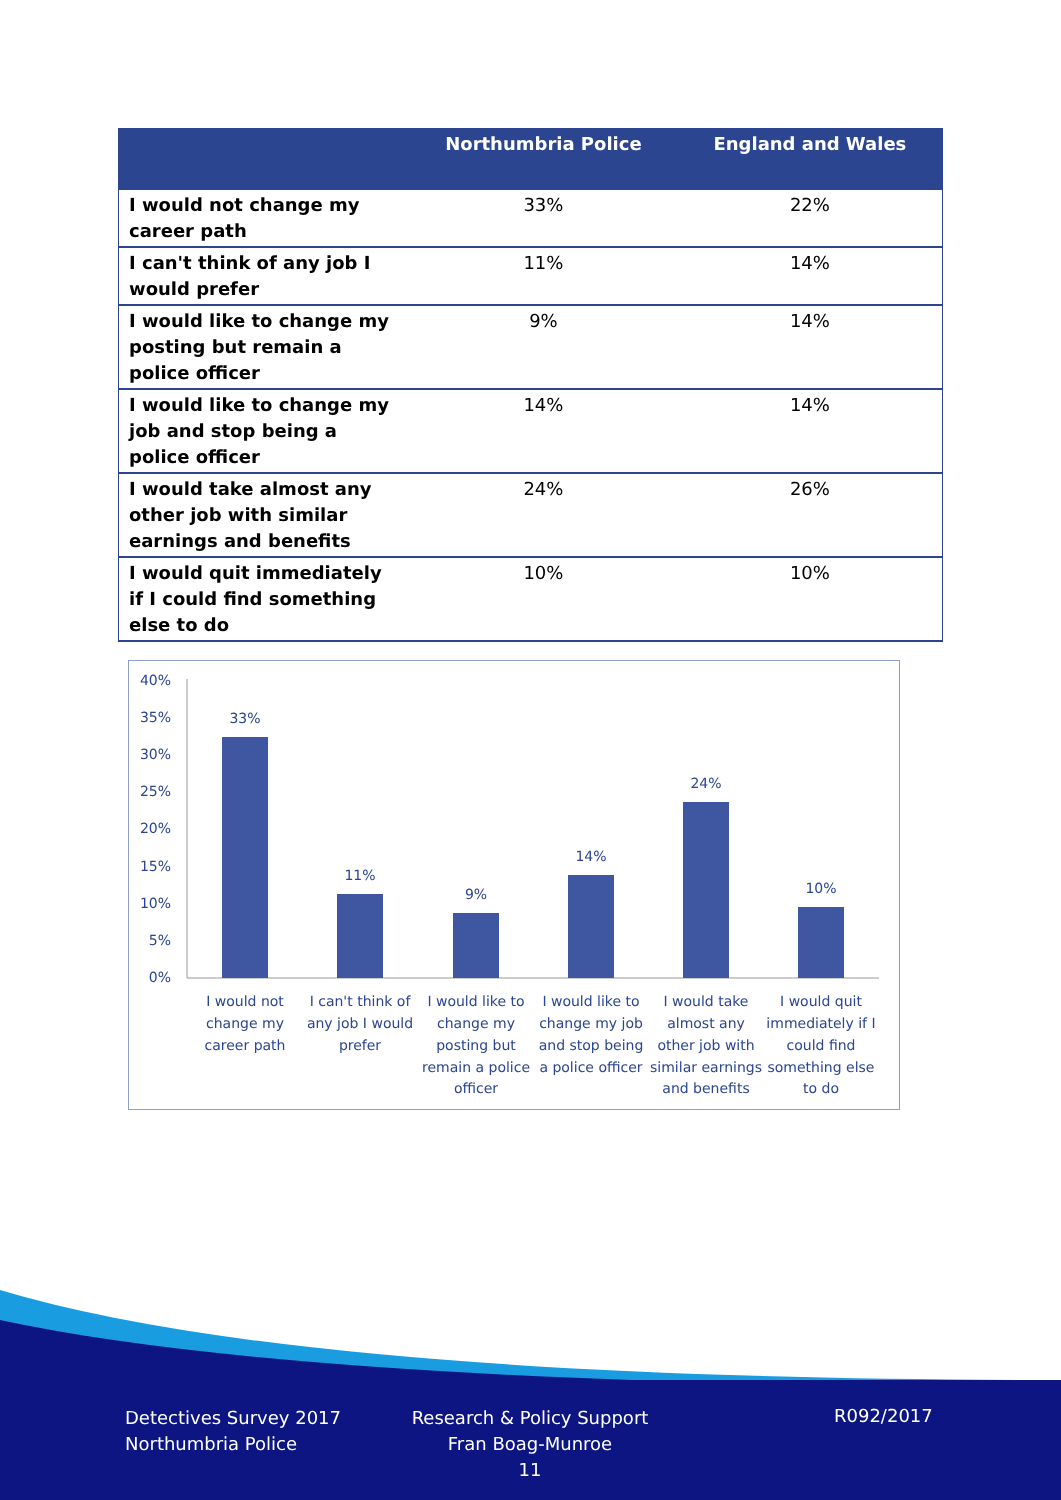| | Northumbria Police | England and Wales |
| --- | --- | --- |
| I would not change my career path | 33% | 22% |
| I can't think of any job I would prefer | 11% | 14% |
| I would like to change my posting but remain a police officer | 9% | 14% |
| I would like to change my job and stop being a police officer | 14% | 14% |
| I would take almost any other job with similar earnings and benefits | 24% | 26% |
| I would quit immediately if I could find something else to do | 10% | 10% |
40%
35%
30%
25%
20%
15%
10%
5%
0%
33%
11%
9%
14%
24%
10%
I would not
change my
career path
I can't think of
any job I would
prefer
I would like to
change my
posting but
remain a police
officer
I would like to
change my job
and stop being
a police officer
I would take
almost any
other job with
similar earnings
and benefits
I would quit
immediately if I
could find
something else
to do
Detectives Survey 2017
Northumbria Police
Research & Policy Support
Fran Boag-Munroe
11
R092/2017